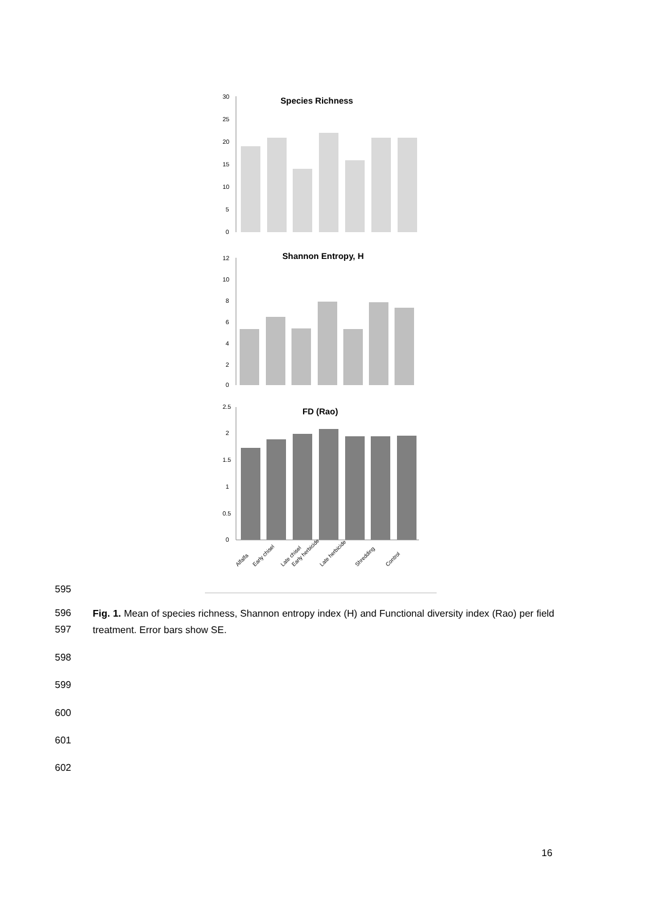Species Richness
30
25
20
15
10
5
0
Shannon Entropy, H
12
10
8
6
4
2
0
FD (Rao)
2.5
2
1.5
1
0.5
0
Alfalfa
Early chisel
Late chisel
Early herbicide
Late herbicide
Shredding
Control
595
596
597
Fig. 1. Mean of species richness, Shannon entropy index (H) and Functional diversity index (Rao) per field treatment. Error bars show SE.
598
599
600
601
602
16